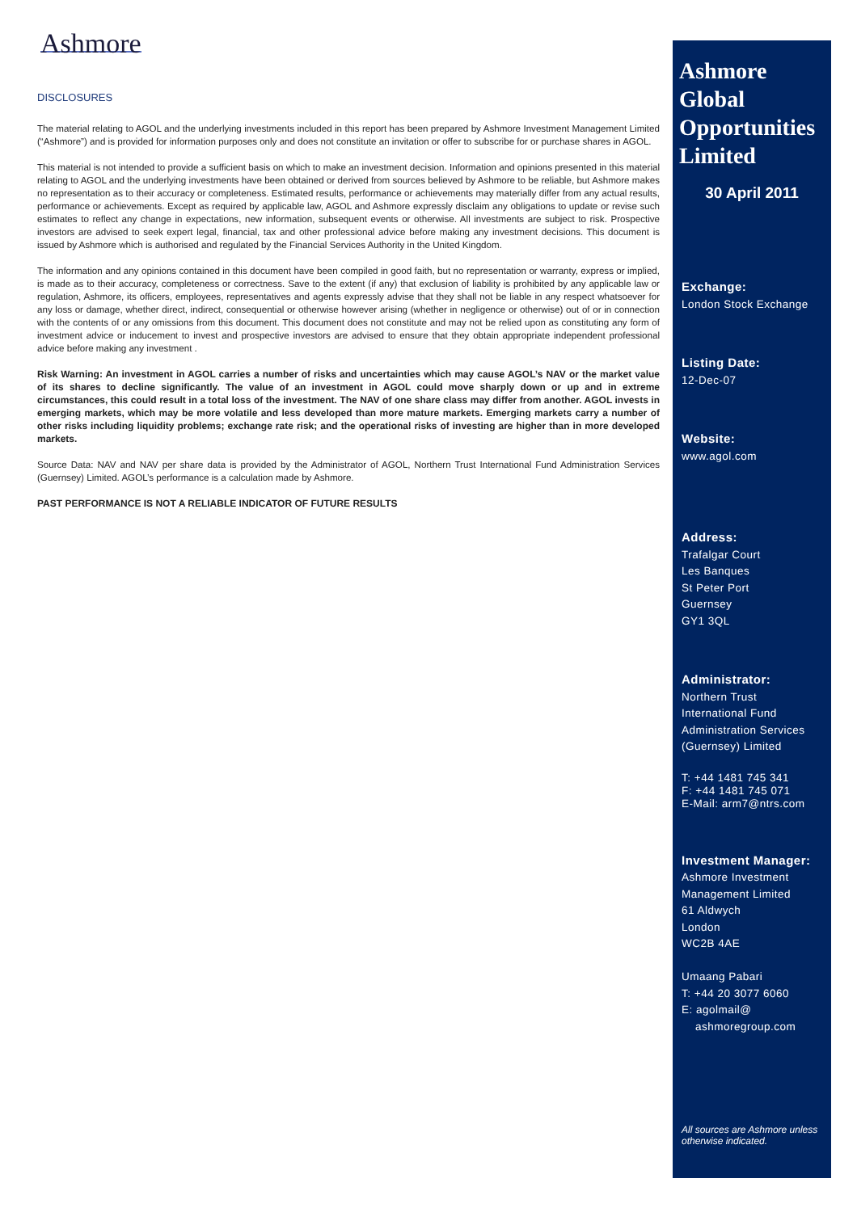Ashmore
DISCLOSURES
The material relating to AGOL and the underlying investments included in this report has been prepared by Ashmore Investment Management Limited (“Ashmore”) and is provided for information purposes only and does not constitute an invitation or offer to subscribe for or purchase shares in AGOL.
This material is not intended to provide a sufficient basis on which to make an investment decision. Information and opinions presented in this material relating to AGOL and the underlying investments have been obtained or derived from sources believed by Ashmore to be reliable, but Ashmore makes no representation as to their accuracy or completeness. Estimated results, performance or achievements may materially differ from any actual results, performance or achievements. Except as required by applicable law, AGOL and Ashmore expressly disclaim any obligations to update or revise such estimates to reflect any change in expectations, new information, subsequent events or otherwise. All investments are subject to risk. Prospective investors are advised to seek expert legal, financial, tax and other professional advice before making any investment decisions. This document is issued by Ashmore which is authorised and regulated by the Financial Services Authority in the United Kingdom.
The information and any opinions contained in this document have been compiled in good faith, but no representation or warranty, express or implied, is made as to their accuracy, completeness or correctness. Save to the extent (if any) that exclusion of liability is prohibited by any applicable law or regulation, Ashmore, its officers, employees, representatives and agents expressly advise that they shall not be liable in any respect whatsoever for any loss or damage, whether direct, indirect, consequential or otherwise however arising (whether in negligence or otherwise) out of or in connection with the contents of or any omissions from this document. This document does not constitute and may not be relied upon as constituting any form of investment advice or inducement to invest and prospective investors are advised to ensure that they obtain appropriate independent professional advice before making any investment .
Risk Warning: An investment in AGOL carries a number of risks and uncertainties which may cause AGOL’s NAV or the market value of its shares to decline significantly. The value of an investment in AGOL could move sharply down or up and in extreme circumstances, this could result in a total loss of the investment. The NAV of one share class may differ from another. AGOL invests in emerging markets, which may be more volatile and less developed than more mature markets. Emerging markets carry a number of other risks including liquidity problems; exchange rate risk; and the operational risks of investing are higher than in more developed markets.
Source Data: NAV and NAV per share data is provided by the Administrator of AGOL, Northern Trust International Fund Administration Services (Guernsey) Limited. AGOL’s performance is a calculation made by Ashmore.
PAST PERFORMANCE IS NOT A RELIABLE INDICATOR OF FUTURE RESULTS
Ashmore Global Opportunities Limited
30 April 2011
Exchange:
London Stock Exchange
Listing Date:
12-Dec-07
Website:
www.agol.com
Address:
Trafalgar Court
Les Banques
St Peter Port
Guernsey
GY1 3QL
Administrator:
Northern Trust
International Fund
Administration Services
(Guernsey) Limited
T: +44 1481 745 341
F: +44 1481 745 071
E-Mail: arm7@ntrs.com
Investment Manager:
Ashmore Investment
Management Limited
61 Aldwych
London
WC2B 4AE
Umaang Pabari
T: +44 20 3077 6060
E: agolmail@
ashmoregroup.com
All sources are Ashmore unless otherwise indicated.